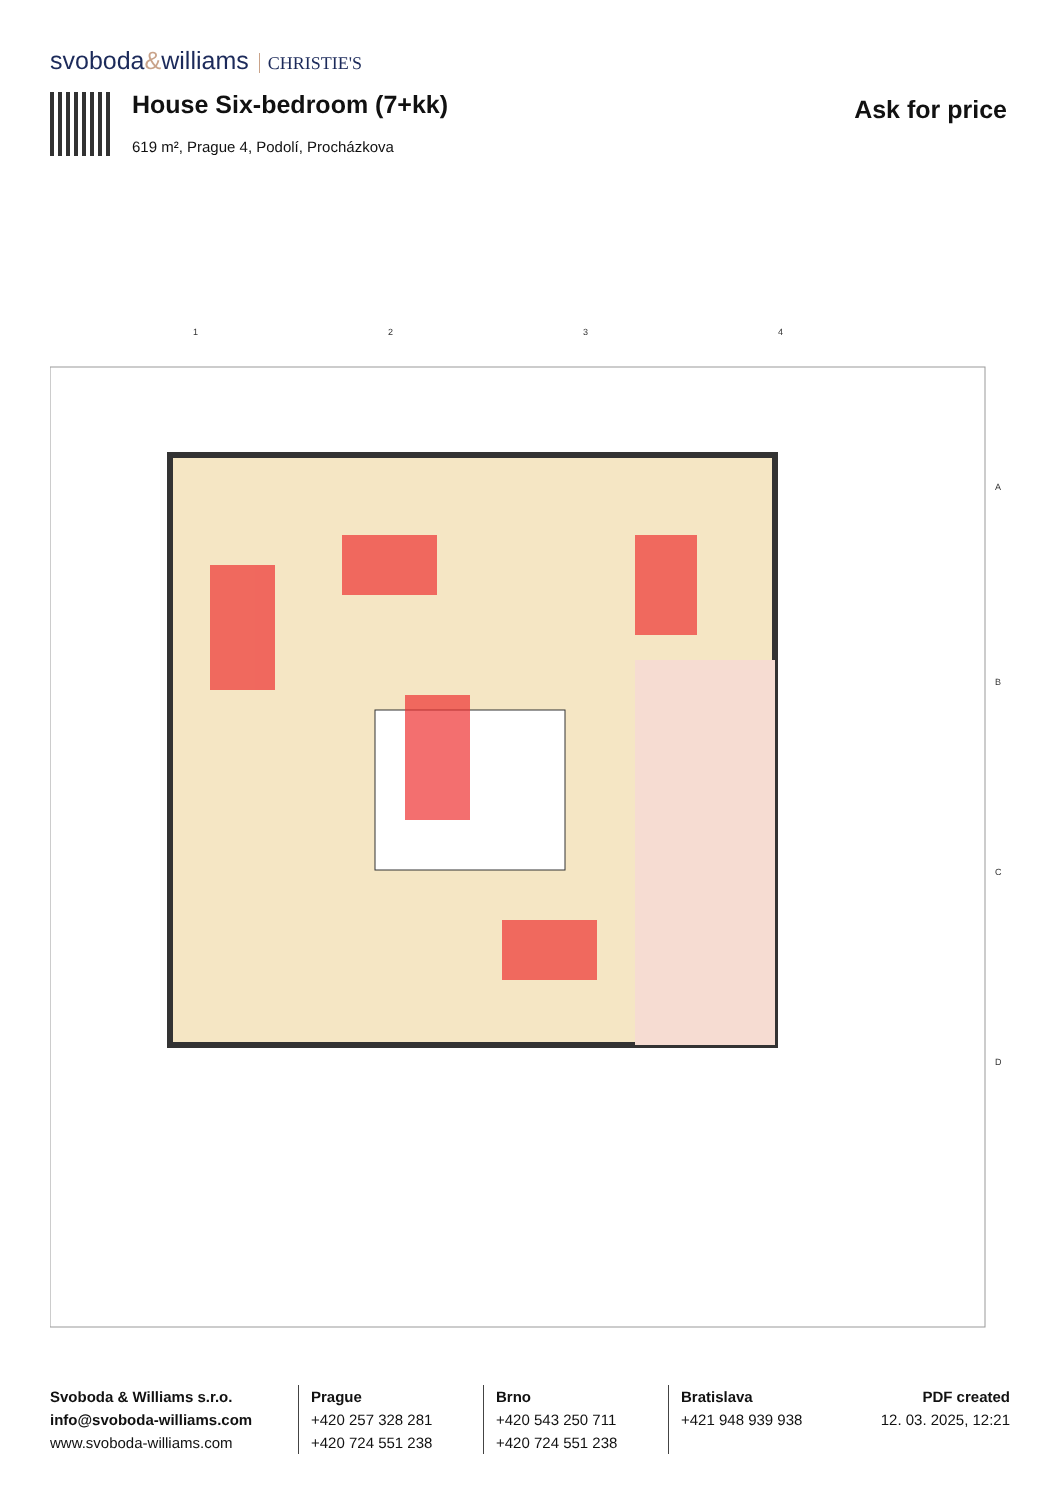svoboda&williams CHRISTIE'S
House Six-bedroom (7+kk)
619 m², Prague 4, Podolí, Procházkova
Ask for price
1
2
3
4
A
B
C
D
Svoboda & Williams s.r.o.
info@svoboda-williams.com
www.svoboda-williams.com
Prague
+420 257 328 281
+420 724 551 238
Brno
+420 543 250 711
+420 724 551 238
Bratislava
+421 948 939 938
PDF created
12. 03. 2025, 12:21